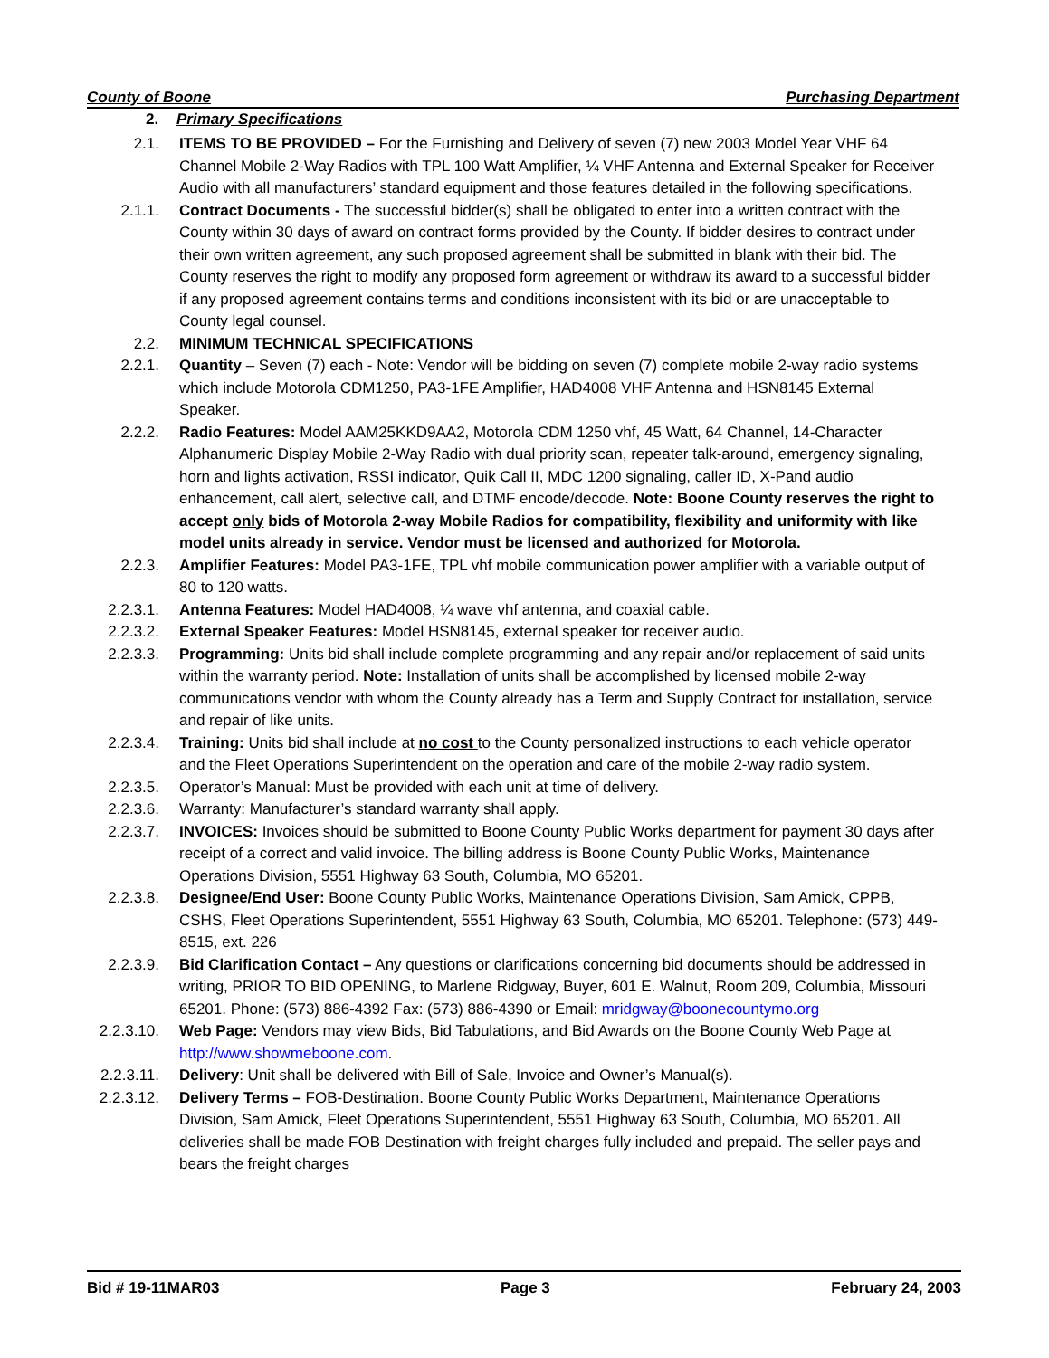County of Boone Purchasing Department
2. Primary Specifications
2.1. ITEMS TO BE PROVIDED – For the Furnishing and Delivery of seven (7) new 2003 Model Year VHF 64 Channel Mobile 2-Way Radios with TPL 100 Watt Amplifier, ¼ VHF Antenna and External Speaker for Receiver Audio with all manufacturers’ standard equipment and those features detailed in the following specifications.
2.1.1. Contract Documents - The successful bidder(s) shall be obligated to enter into a written contract with the County within 30 days of award on contract forms provided by the County. If bidder desires to contract under their own written agreement, any such proposed agreement shall be submitted in blank with their bid. The County reserves the right to modify any proposed form agreement or withdraw its award to a successful bidder if any proposed agreement contains terms and conditions inconsistent with its bid or are unacceptable to County legal counsel.
2.2. MINIMUM TECHNICAL SPECIFICATIONS
2.2.1. Quantity – Seven (7) each - Note: Vendor will be bidding on seven (7) complete mobile 2-way radio systems which include Motorola CDM1250, PA3-1FE Amplifier, HAD4008 VHF Antenna and HSN8145 External Speaker.
2.2.2. Radio Features: Model AAM25KKD9AA2, Motorola CDM 1250 vhf, 45 Watt, 64 Channel, 14-Character Alphanumeric Display Mobile 2-Way Radio with dual priority scan, repeater talk-around, emergency signaling, horn and lights activation, RSSI indicator, Quik Call II, MDC 1200 signaling, caller ID, X-Pand audio enhancement, call alert, selective call, and DTMF encode/decode. Note: Boone County reserves the right to accept only bids of Motorola 2-way Mobile Radios for compatibility, flexibility and uniformity with like model units already in service. Vendor must be licensed and authorized for Motorola.
2.2.3. Amplifier Features: Model PA3-1FE, TPL vhf mobile communication power amplifier with a variable output of 80 to 120 watts.
2.2.3.1. Antenna Features: Model HAD4008, ¼ wave vhf antenna, and coaxial cable.
2.2.3.2. External Speaker Features: Model HSN8145, external speaker for receiver audio.
2.2.3.3. Programming: Units bid shall include complete programming and any repair and/or replacement of said units within the warranty period. Note: Installation of units shall be accomplished by licensed mobile 2-way communications vendor with whom the County already has a Term and Supply Contract for installation, service and repair of like units.
2.2.3.4. Training: Units bid shall include at no cost to the County personalized instructions to each vehicle operator and the Fleet Operations Superintendent on the operation and care of the mobile 2-way radio system.
2.2.3.5. Operator’s Manual: Must be provided with each unit at time of delivery.
2.2.3.6. Warranty: Manufacturer’s standard warranty shall apply.
2.2.3.7. INVOICES: Invoices should be submitted to Boone County Public Works department for payment 30 days after receipt of a correct and valid invoice. The billing address is Boone County Public Works, Maintenance Operations Division, 5551 Highway 63 South, Columbia, MO 65201.
2.2.3.8. Designee/End User: Boone County Public Works, Maintenance Operations Division, Sam Amick, CPPB, CSHS, Fleet Operations Superintendent, 5551 Highway 63 South, Columbia, MO 65201. Telephone: (573) 449-8515, ext. 226
2.2.3.9. Bid Clarification Contact – Any questions or clarifications concerning bid documents should be addressed in writing, PRIOR TO BID OPENING, to Marlene Ridgway, Buyer, 601 E. Walnut, Room 209, Columbia, Missouri 65201. Phone: (573) 886-4392 Fax: (573) 886-4390 or Email: mridgway@boonecountymo.org
2.2.3.10. Web Page: Vendors may view Bids, Bid Tabulations, and Bid Awards on the Boone County Web Page at http://www.showmeboone.com.
2.2.3.11. Delivery: Unit shall be delivered with Bill of Sale, Invoice and Owner’s Manual(s).
2.2.3.12. Delivery Terms – FOB-Destination. Boone County Public Works Department, Maintenance Operations Division, Sam Amick, Fleet Operations Superintendent, 5551 Highway 63 South, Columbia, MO 65201. All deliveries shall be made FOB Destination with freight charges fully included and prepaid. The seller pays and bears the freight charges
Bid # 19-11MAR03 Page 3 February 24, 2003